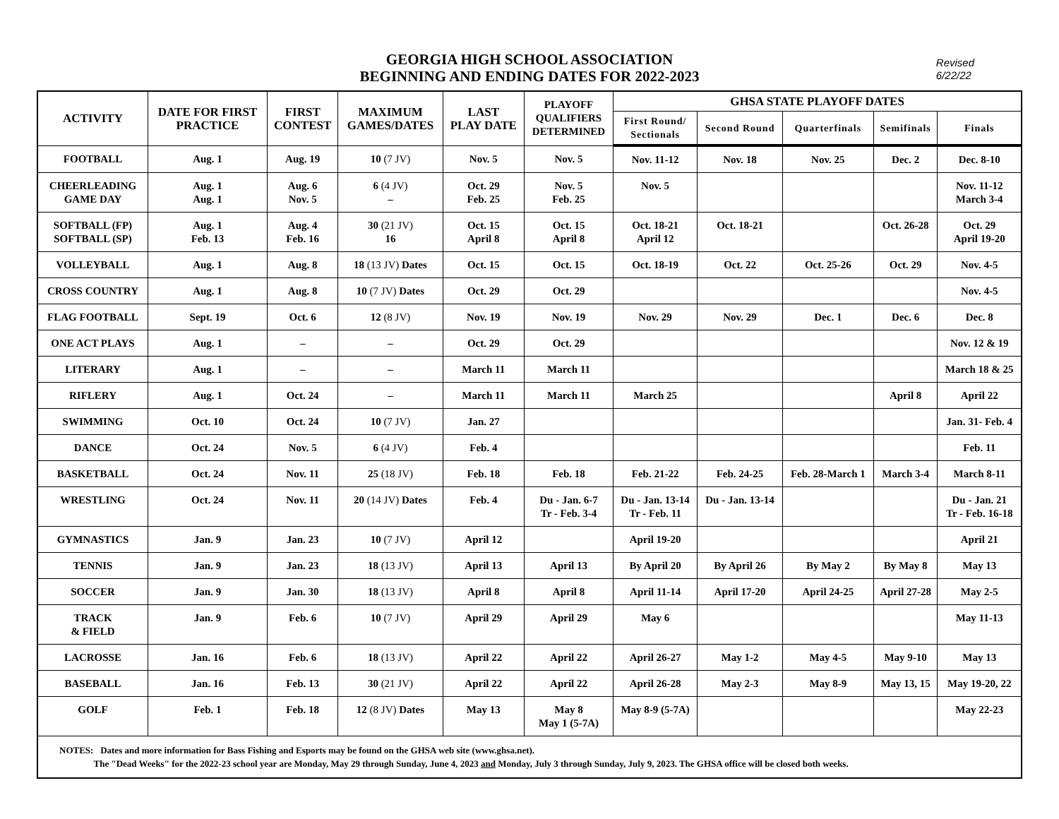GEORGIA HIGH SCHOOL ASSOCIATION
BEGINNING AND ENDING DATES FOR 2022-2023
Revised
6/22/22
| ACTIVITY | DATE FOR FIRST PRACTICE | FIRST CONTEST | MAXIMUM GAMES/DATES | LAST PLAY DATE | PLAYOFF QUALIFIERS DETERMINED | GHSA STATE PLAYOFF DATES | | | | |
| --- | --- | --- | --- | --- | --- | --- | --- | --- | --- | --- |
| | | | | | | First Round/ Sectionals | Second Round | Quarterfinals | Semifinals | Finals |
| FOOTBALL | Aug. 1 | Aug. 19 | 10 (7 JV) | Nov. 5 | Nov. 5 | Nov. 11-12 | Nov. 18 | Nov. 25 | Dec. 2 | Dec. 8-10 |
| CHEERLEADING GAME DAY | Aug. 1 Aug. 1 | Aug. 6 Nov. 5 | 6 (4 JV) – | Oct. 29 Feb. 25 | Nov. 5 Feb. 25 | Nov. 5 | | | | Nov. 11-12 March 3-4 |
| SOFTBALL (FP) SOFTBALL (SP) | Aug. 1 Feb. 13 | Aug. 4 Feb. 16 | 30 (21 JV) 16 | Oct. 15 April 8 | Oct. 15 April 8 | Oct. 18-21 April 12 | Oct. 18-21 | | Oct. 26-28 | Oct. 29 April 19-20 |
| VOLLEYBALL | Aug. 1 | Aug. 8 | 18 (13 JV) Dates | Oct. 15 | Oct. 15 | Oct. 18-19 | Oct. 22 | Oct. 25-26 | Oct. 29 | Nov. 4-5 |
| CROSS COUNTRY | Aug. 1 | Aug. 8 | 10 (7 JV) Dates | Oct. 29 | Oct. 29 | | | | | Nov. 4-5 |
| FLAG FOOTBALL | Sept. 19 | Oct. 6 | 12 (8 JV) | Nov. 19 | Nov. 19 | Nov. 29 | Nov. 29 | Dec. 1 | Dec. 6 | Dec. 8 |
| ONE ACT PLAYS | Aug. 1 | – | – | Oct. 29 | Oct. 29 | | | | | Nov. 12 & 19 |
| LITERARY | Aug. 1 | – | – | March 11 | March 11 | | | | | March 18 & 25 |
| RIFLERY | Aug. 1 | Oct. 24 | – | March 11 | March 11 | March 25 | | | April 8 | April 22 |
| SWIMMING | Oct. 10 | Oct. 24 | 10 (7 JV) | Jan. 27 | | | | | | Jan. 31- Feb. 4 |
| DANCE | Oct. 24 | Nov. 5 | 6 (4 JV) | Feb. 4 | | | | | | Feb. 11 |
| BASKETBALL | Oct. 24 | Nov. 11 | 25 (18 JV) | Feb. 18 | Feb. 18 | Feb. 21-22 | Feb. 24-25 | Feb. 28-March 1 | March 3-4 | March 8-11 |
| WRESTLING | Oct. 24 | Nov. 11 | 20 (14 JV) Dates | Feb. 4 | Du - Jan. 6-7 Tr - Feb. 3-4 | Du - Jan. 13-14 Tr - Feb. 11 | Du - Jan. 13-14 | | | Du - Jan. 21 Tr - Feb. 16-18 |
| GYMNASTICS | Jan. 9 | Jan. 23 | 10 (7 JV) | April 12 | | April 19-20 | | | | April 21 |
| TENNIS | Jan. 9 | Jan. 23 | 18 (13 JV) | April 13 | April 13 | By April 20 | By April 26 | By May 2 | By May 8 | May 13 |
| SOCCER | Jan. 9 | Jan. 30 | 18 (13 JV) | April 8 | April 8 | April 11-14 | April 17-20 | April 24-25 | April 27-28 | May 2-5 |
| TRACK & FIELD | Jan. 9 | Feb. 6 | 10 (7 JV) | April 29 | April 29 | May 6 | | | | May 11-13 |
| LACROSSE | Jan. 16 | Feb. 6 | 18 (13 JV) | April 22 | April 22 | April 26-27 | May 1-2 | May 4-5 | May 9-10 | May 13 |
| BASEBALL | Jan. 16 | Feb. 13 | 30 (21 JV) | April 22 | April 22 | April 26-28 | May 2-3 | May 8-9 | May 13, 15 | May 19-20, 22 |
| GOLF | Feb. 1 | Feb. 18 | 12 (8 JV) Dates | May 13 | May 8 May 1 (5-7A) | May 8-9 (5-7A) | | | | May 22-23 |
| NOTES: Dates and more information for Bass Fishing and Esports may be found on the GHSA web site (www.ghsa.net). The "Dead Weeks" for the 2022-23 school year are Monday, May 29 through Sunday, June 4, 2023 and Monday, July 3 through Sunday, July 9, 2023. The GHSA office will be closed both weeks. | | | | | | | | | | |